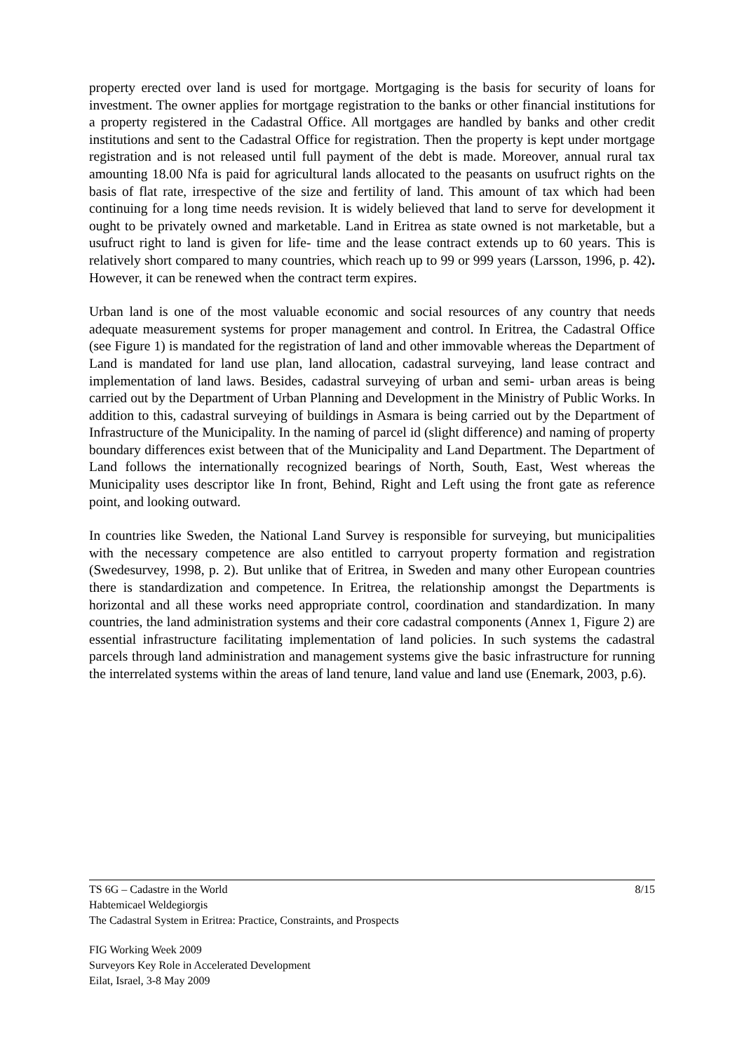property erected over land is used for mortgage. Mortgaging is the basis for security of loans for investment. The owner applies for mortgage registration to the banks or other financial institutions for a property registered in the Cadastral Office. All mortgages are handled by banks and other credit institutions and sent to the Cadastral Office for registration. Then the property is kept under mortgage registration and is not released until full payment of the debt is made. Moreover, annual rural tax amounting 18.00 Nfa is paid for agricultural lands allocated to the peasants on usufruct rights on the basis of flat rate, irrespective of the size and fertility of land. This amount of tax which had been continuing for a long time needs revision. It is widely believed that land to serve for development it ought to be privately owned and marketable. Land in Eritrea as state owned is not marketable, but a usufruct right to land is given for life- time and the lease contract extends up to 60 years. This is relatively short compared to many countries, which reach up to 99 or 999 years (Larsson, 1996, p. 42). However, it can be renewed when the contract term expires.
Urban land is one of the most valuable economic and social resources of any country that needs adequate measurement systems for proper management and control. In Eritrea, the Cadastral Office (see Figure 1) is mandated for the registration of land and other immovable whereas the Department of Land is mandated for land use plan, land allocation, cadastral surveying, land lease contract and implementation of land laws. Besides, cadastral surveying of urban and semi- urban areas is being carried out by the Department of Urban Planning and Development in the Ministry of Public Works. In addition to this, cadastral surveying of buildings in Asmara is being carried out by the Department of Infrastructure of the Municipality. In the naming of parcel id (slight difference) and naming of property boundary differences exist between that of the Municipality and Land Department. The Department of Land follows the internationally recognized bearings of North, South, East, West whereas the Municipality uses descriptor like In front, Behind, Right and Left using the front gate as reference point, and looking outward.
In countries like Sweden, the National Land Survey is responsible for surveying, but municipalities with the necessary competence are also entitled to carryout property formation and registration (Swedesurvey, 1998, p. 2). But unlike that of Eritrea, in Sweden and many other European countries there is standardization and competence. In Eritrea, the relationship amongst the Departments is horizontal and all these works need appropriate control, coordination and standardization. In many countries, the land administration systems and their core cadastral components (Annex 1, Figure 2) are essential infrastructure facilitating implementation of land policies. In such systems the cadastral parcels through land administration and management systems give the basic infrastructure for running the interrelated systems within the areas of land tenure, land value and land use (Enemark, 2003, p.6).
8/15 TS 6G – Cadastre in the World
Habtemicael Weldegiorgis
The Cadastral System in Eritrea: Practice, Constraints, and Prospects
FIG Working Week 2009
Surveyors Key Role in Accelerated Development
Eilat, Israel, 3-8 May 2009